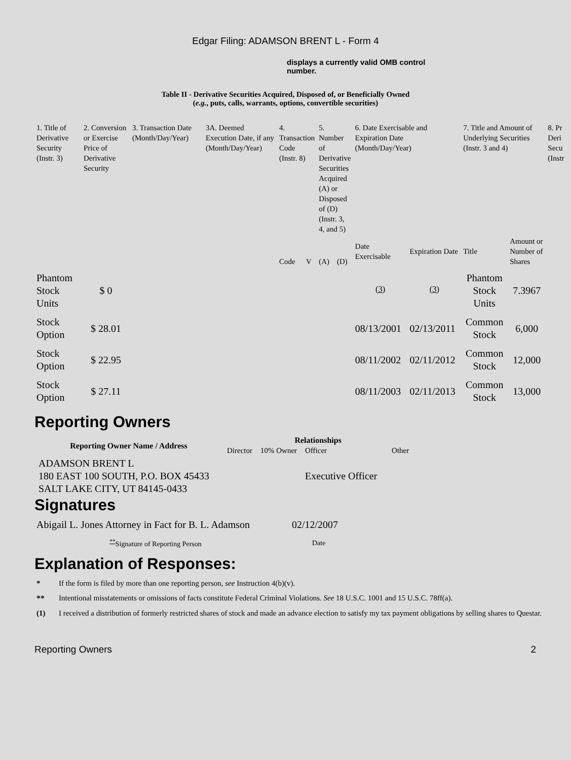Edgar Filing: ADAMSON BRENT L - Form 4
displays a currently valid OMB control number.
Table II - Derivative Securities Acquired, Disposed of, or Beneficially Owned
(e.g., puts, calls, warrants, options, convertible securities)
| 1. Title of Derivative Security (Instr. 3) | 2. Conversion or Exercise Price of Derivative Security | 3. Transaction Date (Month/Day/Year) | 3A. Deemed Execution Date, if any (Month/Day/Year) | 4. Transaction Code (Instr. 8) | | 5. Number of Derivative Securities Acquired (A) or Disposed of (D) (Instr. 3, 4, and 5) | | 6. Date Exercisable and Expiration Date (Month/Day/Year) | | 7. Title and Amount of Underlying Securities (Instr. 3 and 4) | | 8. Pr Deri Secu (Instr |
| | | | | Code | V | (A) | (D) | Date Exercisable | Expiration Date | Title | Amount or Number of Shares | |
| Phantom Stock Units | $ 0 | | | | | | | <sup>(3)</sup> | <sup>(3)</sup> | Phantom Stock Units | 7.3967 | |
| Stock Option | $ 28.01 | | | | | | | 08/13/2001 | 02/13/2011 | Common Stock | 6,000 | |
| Stock Option | $ 22.95 | | | | | | | 08/11/2002 | 02/11/2012 | Common Stock | 12,000 | |
| Stock Option | $ 27.11 | | | | | | | 08/11/2003 | 02/11/2013 | Common Stock | 13,000 | |
Reporting Owners
| Reporting Owner Name / Address | Relationships | | | |
| --- | --- | --- | --- | --- |
| | Director | 10% Owner | Officer | Other |
| ADAMSON BRENT L 180 EAST 100 SOUTH, P.O. BOX 45433 SALT LAKE CITY, UT 84145-0433 | | | Executive Officer | |
Signatures
| Abigail L. Jones Attorney in Fact for B. L. Adamson | 02/12/2007 |
| <sup>**</sup> Signature of Reporting Person | Date |
Explanation of Responses:
| * | If the form is filed by more than one reporting person, see Instruction 4(b)(v). |
| ** | Intentional misstatements or omissions of facts constitute Federal Criminal Violations. See 18 U.S.C. 1001 and 15 U.S.C. 78ff(a). |
| (1) | I received a distribution of formerly restricted shares of stock and made an advance election to satisfy my tax payment obligations by selling shares to Questar. |
Reporting Owners 2